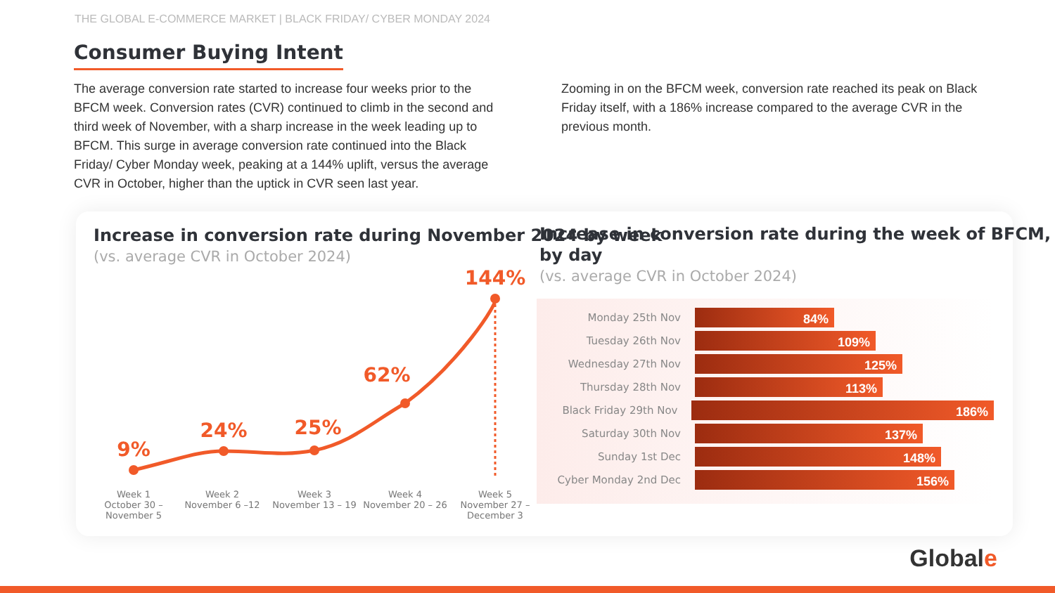THE GLOBAL E-COMMERCE MARKET | BLACK FRIDAY/ CYBER MONDAY 2024
Consumer Buying Intent
The average conversion rate started to increase four weeks prior to the BFCM week. Conversion rates (CVR) continued to climb in the second and third week of November, with a sharp increase in the week leading up to BFCM. This surge in average conversion rate continued into the Black Friday/ Cyber Monday week, peaking at a 144% uplift, versus the average CVR in October, higher than the uptick in CVR seen last year.
Zooming in on the BFCM week, conversion rate reached its peak on Black Friday itself, with a 186% increase compared to the average CVR in the previous month.
Increase in conversion rate during November 2024 by week
(vs. average CVR in October 2024)
9%
24%
25%
62%
144%
Week 1
October 30 –
November 5
Week 2
November 6 –12
Week 3
November 13 – 19
Week 4
November 20 – 26
Week 5
November 27 –
December 3
Increase in conversion rate during the week of BFCM, by day
(vs. average CVR in October 2024)
Monday 25th Nov
84%
Tuesday 26th Nov
109%
Wednesday 27th Nov
125%
Thursday 28th Nov
113%
Black Friday 29th Nov
186%
Saturday 30th Nov
137%
Sunday 1st Dec
148%
Cyber Monday 2nd Dec
156%
Globale